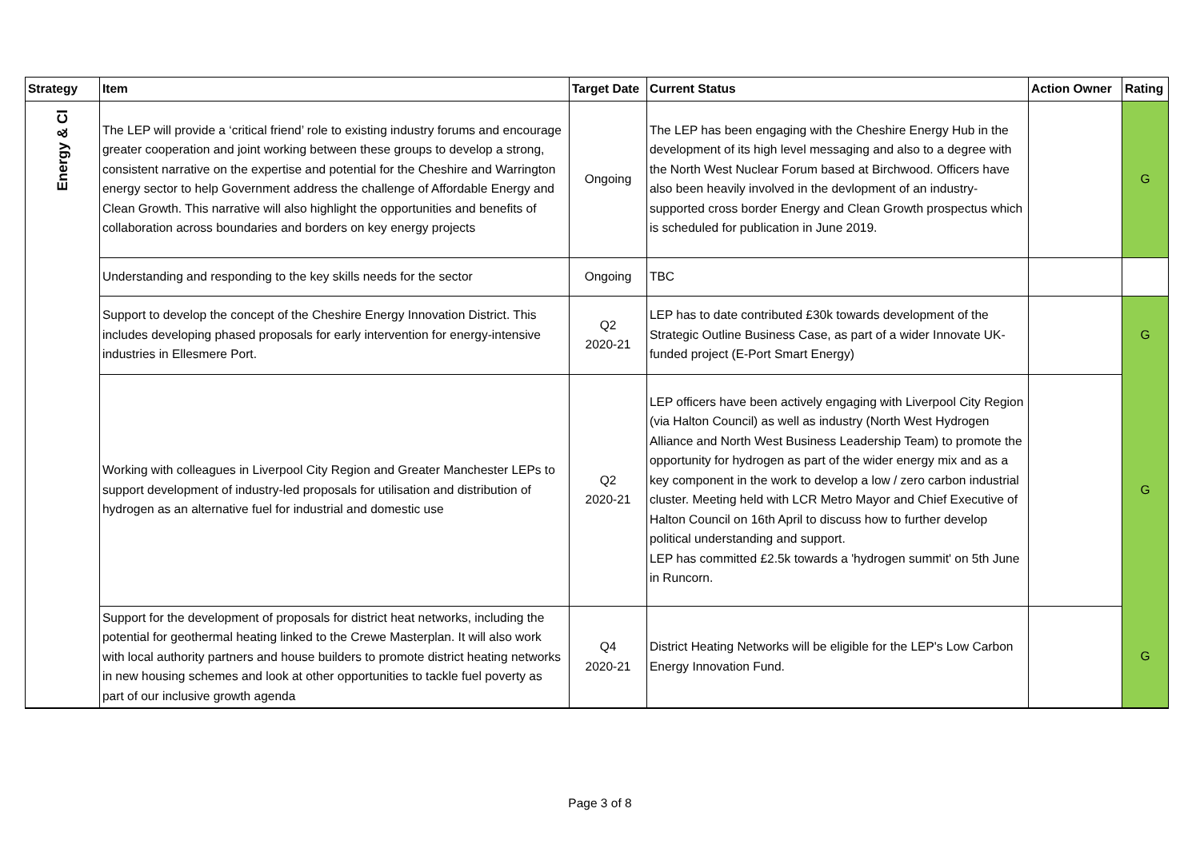| Strategy | Item | Target Date | Current Status | Action Owner | Rating |
| --- | --- | --- | --- | --- | --- |
| Energy & Cl | The LEP will provide a ‘critical friend’ role to existing industry forums and encourage greater cooperation and joint working between these groups to develop a strong, consistent narrative on the expertise and potential for the Cheshire and Warrington energy sector to help Government address the challenge of Affordable Energy and Clean Growth. This narrative will also highlight the opportunities and benefits of collaboration across boundaries and borders on key energy projects | Ongoing | The LEP has been engaging with the Cheshire Energy Hub in the development of its high level messaging and also to a degree with the North West Nuclear Forum based at Birchwood. Officers have also been heavily involved in the devlopment of an industry-supported cross border Energy and Clean Growth prospectus which is scheduled for publication in June 2019. | | G |
| | Understanding and responding to the key skills needs for the sector | Ongoing | TBC | | |
| | Support to develop the concept of the Cheshire Energy Innovation District. This includes developing phased proposals for early intervention for energy-intensive industries in Ellesmere Port. | Q2 2020-21 | LEP has to date contributed £30k towards development of the Strategic Outline Business Case, as part of a wider Innovate UK-funded project (E-Port Smart Energy) | | G |
| | Working with colleagues in Liverpool City Region and Greater Manchester LEPs to support development of industry-led proposals for utilisation and distribution of hydrogen as an alternative fuel for industrial and domestic use | Q2 2020-21 | LEP officers have been actively engaging with Liverpool City Region (via Halton Council) as well as industry (North West Hydrogen Alliance and North West Business Leadership Team) to promote the opportunity for hydrogen as part of the wider energy mix and as a key component in the work to develop a low / zero carbon industrial cluster. Meeting held with LCR Metro Mayor and Chief Executive of Halton Council on 16th April to discuss how to further develop political understanding and support. LEP has committed £2.5k towards a 'hydrogen summit' on 5th June in Runcorn. | | G |
| | Support for the development of proposals for district heat networks, including the potential for geothermal heating linked to the Crewe Masterplan. It will also work with local authority partners and house builders to promote district heating networks in new housing schemes and look at other opportunities to tackle fuel poverty as part of our inclusive growth agenda | Q4 2020-21 | District Heating Networks will be eligible for the LEP's Low Carbon Energy Innovation Fund. | | G |
Page 3 of 8